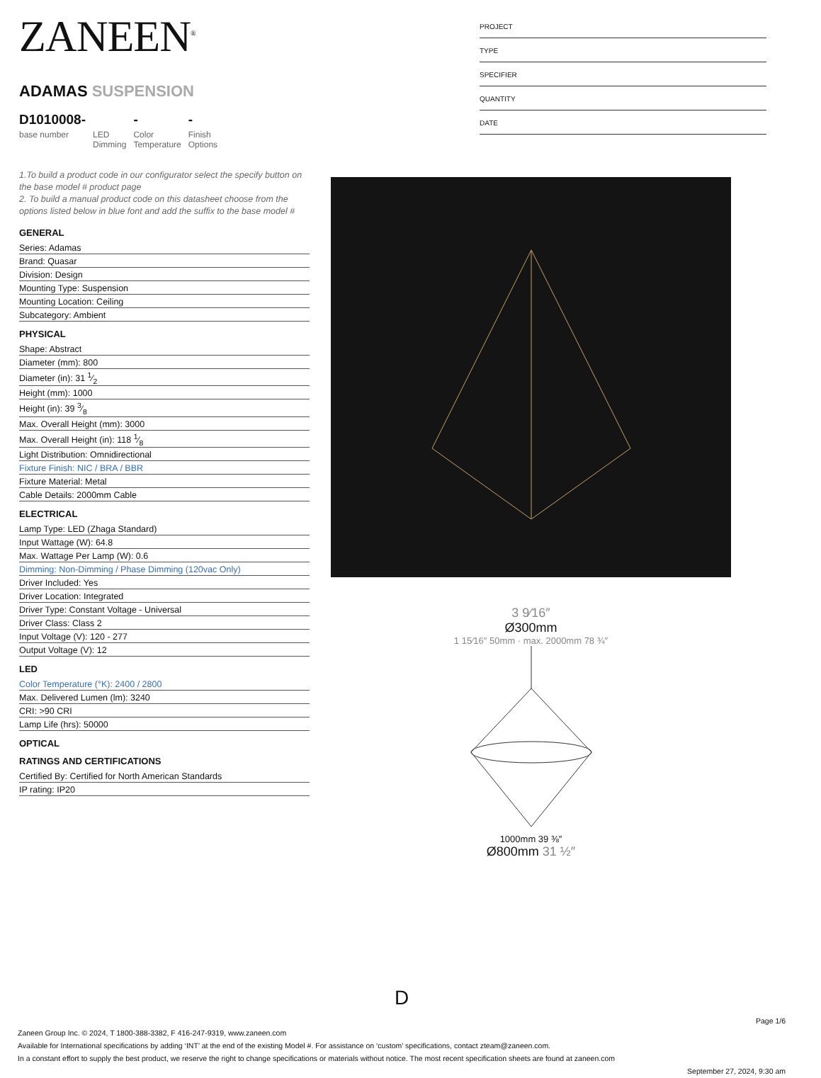ZANEEN<sup>®</sup>
ADAMAS SUSPENSION
D1010008-
base number
LED
Dimming
-
Color
Temperature
-
Finish
Options
1.To build a product code in our configurator select the specify button on the base model # product page
2. To build a manual product code on this datasheet choose from the options listed below in blue font and add the suffix to the base model #
GENERAL
| Series: Adamas |
| Brand: Quasar |
| Division: Design |
| Mounting Type: Suspension |
| Mounting Location: Ceiling |
| Subcategory: Ambient |
PHYSICAL
| Shape: Abstract |
| Diameter (mm): 800 |
| Diameter (in): 31 1⁄2 |
| Height (mm): 1000 |
| Height (in): 39 3⁄8 |
| Max. Overall Height (mm): 3000 |
| Max. Overall Height (in): 118 1⁄8 |
| Light Distribution: Omnidirectional |
| Fixture Finish: NIC / BRA / BBR |
| Fixture Material: Metal |
| Cable Details: 2000mm Cable |
ELECTRICAL
| Lamp Type: LED (Zhaga Standard) |
| Input Wattage (W): 64.8 |
| Max. Wattage Per Lamp (W): 0.6 |
| Dimming: Non-Dimming / Phase Dimming (120vac Only) |
| Driver Included: Yes |
| Driver Location: Integrated |
| Driver Type: Constant Voltage - Universal |
| Driver Class: Class 2 |
| Input Voltage (V): 120 - 277 |
| Output Voltage (V): 12 |
LED
| Color Temperature (°K): 2400 / 2800 |
| Max. Delivered Lumen (lm): 3240 |
| CRI: >90 CRI |
| Lamp Life (hrs): 50000 |
OPTICAL
RATINGS AND CERTIFICATIONS
| Certified By: Certified for North American Standards |
| IP rating: IP20 |
PROJECT
TYPE
SPECIFIER
QUANTITY
DATE
3 9⁄16″
Ø300mm
1 15⁄16″ 50mm · max. 2000mm 78 ¾″
1000mm 39 ⅜″
Ø800mm 31 ½″
D
Page 1/6
Zaneen Group Inc. © 2024, T 1800-388-3382, F 416-247-9319, www.zaneen.com
Available for International specifications by adding ‘INT’ at the end of the existing Model #. For assistance on ‘custom’ specifications, contact zteam@zaneen.com.
In a constant effort to supply the best product, we reserve the right to change specifications or materials without notice. The most recent specification sheets are found at zaneen.com
September 27, 2024, 9:30 am